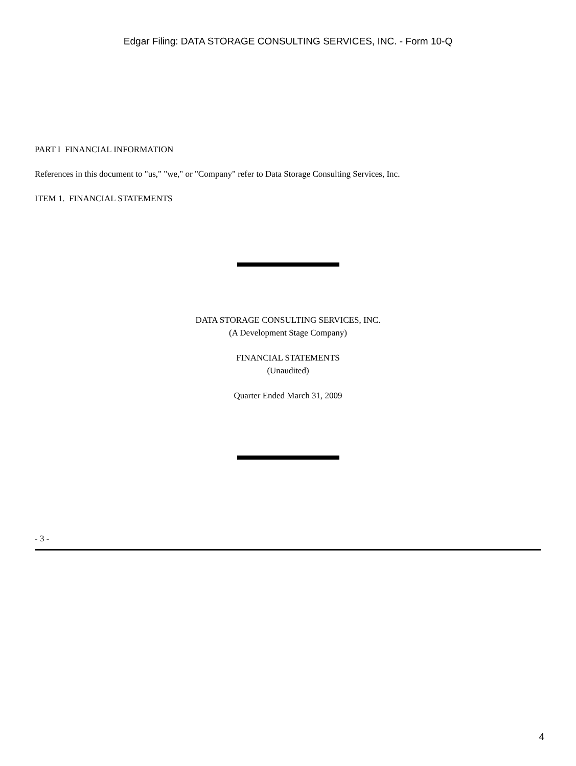Edgar Filing: DATA STORAGE CONSULTING SERVICES, INC. - Form 10-Q
PART I FINANCIAL INFORMATION
References in this document to "us," "we," or "Company" refer to Data Storage Consulting Services, Inc.
ITEM 1. FINANCIAL STATEMENTS
DATA STORAGE CONSULTING SERVICES, INC.
(A Development Stage Company)
FINANCIAL STATEMENTS
(Unaudited)
Quarter Ended March 31, 2009
- 3 -
4